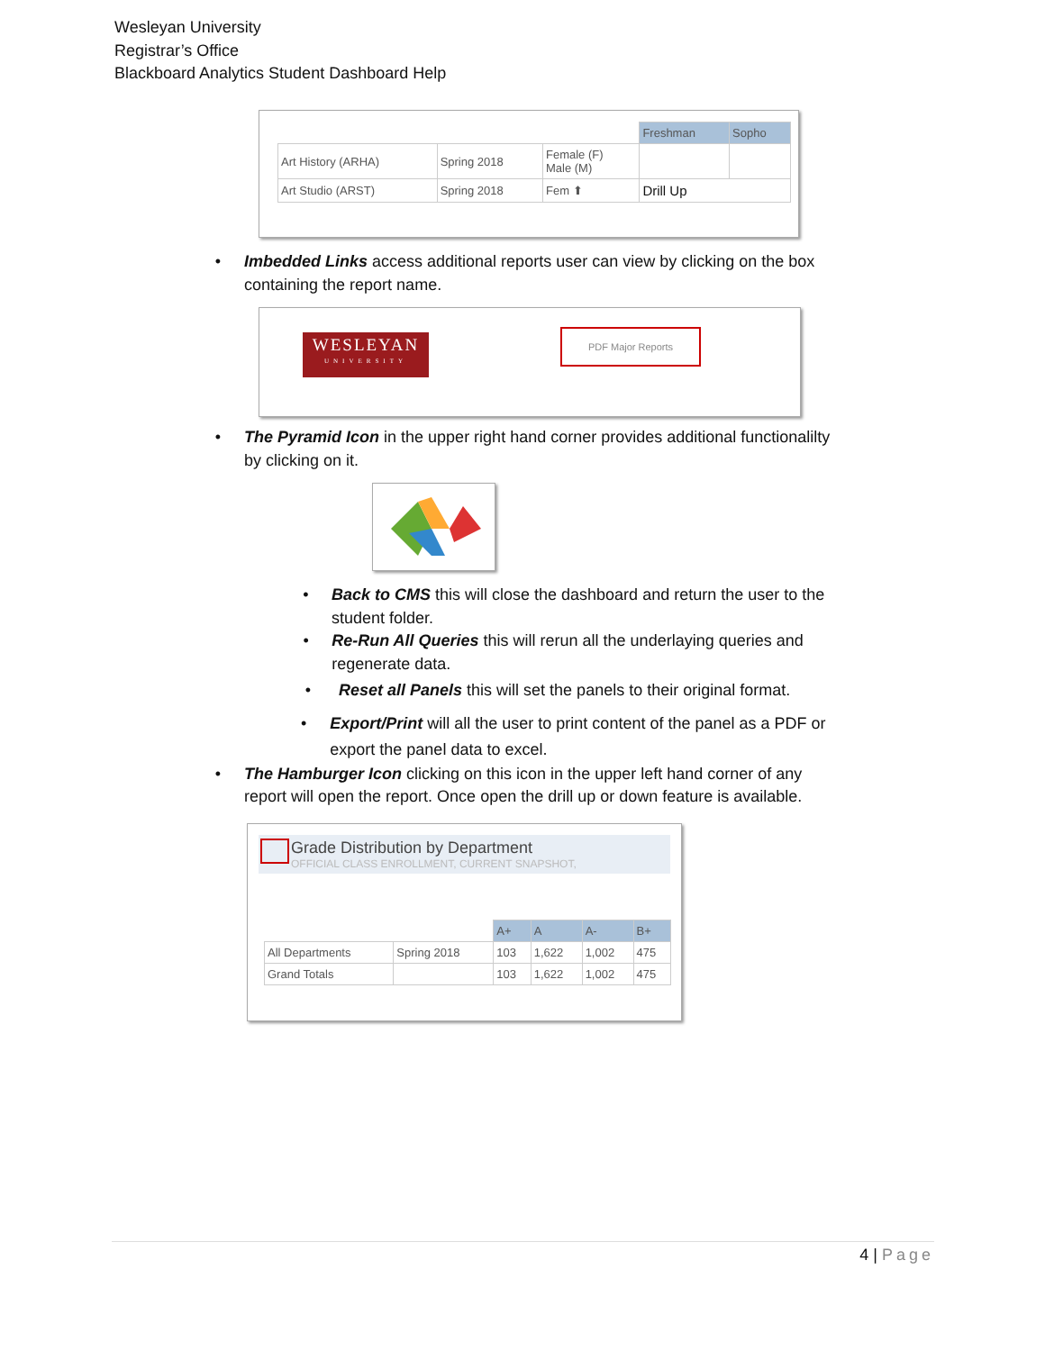Wesleyan University
Registrar’s Office
Blackboard Analytics Student Dashboard Help
| | | | Freshman | Sopho |
| Art History (ARHA) | Spring 2018 | Female (F) Male (M) | | |
| Art Studio (ARST) | Spring 2018 | Fem ⬆ | Drill Up | |
• Imbedded Links access additional reports user can view by clicking on the box containing the report name.
WESLEYAN
UNIVERSITY
PDF Major Reports
• The Pyramid Icon in the upper right hand corner provides additional functionalilty by clicking on it.
• Back to CMS this will close the dashboard and return the user to the student folder.
• Re-Run All Queries this will rerun all the underlaying queries and regenerate data.
• Reset all Panels this will set the panels to their original format.
• Export/Print will all the user to print content of the panel as a PDF or export the panel data to excel.
• The Hamburger Icon clicking on this icon in the upper left hand corner of any report will open the report. Once open the drill up or down feature is available.
Grade Distribution by Department
OFFICIAL CLASS ENROLLMENT, CURRENT SNAPSHOT,
| | | A+ | A | A- | B+ |
| All Departments | Spring 2018 | 103 | 1,622 | 1,002 | 475 |
| Grand Totals | | 103 | 1,622 | 1,002 | 475 |
4 | Page